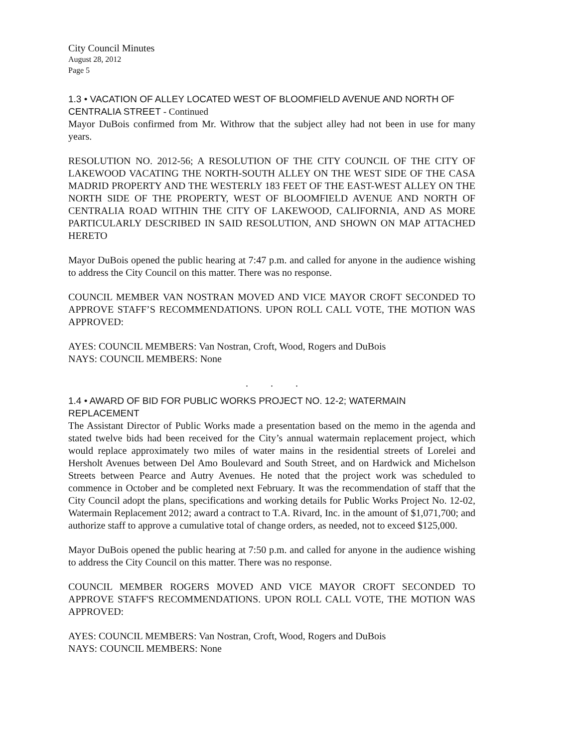City Council Minutes
August 28, 2012
Page 5
1.3 • VACATION OF ALLEY LOCATED WEST OF BLOOMFIELD AVENUE AND NORTH OF CENTRALIA STREET - Continued
Mayor DuBois confirmed from Mr. Withrow that the subject alley had not been in use for many years.
RESOLUTION NO. 2012-56; A RESOLUTION OF THE CITY COUNCIL OF THE CITY OF LAKEWOOD VACATING THE NORTH-SOUTH ALLEY ON THE WEST SIDE OF THE CASA MADRID PROPERTY AND THE WESTERLY 183 FEET OF THE EAST-WEST ALLEY ON THE NORTH SIDE OF THE PROPERTY, WEST OF BLOOMFIELD AVENUE AND NORTH OF CENTRALIA ROAD WITHIN THE CITY OF LAKEWOOD, CALIFORNIA, AND AS MORE PARTICULARLY DESCRIBED IN SAID RESOLUTION, AND SHOWN ON MAP ATTACHED HERETO
Mayor DuBois opened the public hearing at 7:47 p.m. and called for anyone in the audience wishing to address the City Council on this matter. There was no response.
COUNCIL MEMBER VAN NOSTRAN MOVED AND VICE MAYOR CROFT SECONDED TO APPROVE STAFF’S RECOMMENDATIONS. UPON ROLL CALL VOTE, THE MOTION WAS APPROVED:
AYES: COUNCIL MEMBERS: Van Nostran, Croft, Wood, Rogers and DuBois
NAYS: COUNCIL MEMBERS: None
. . .
1.4 • AWARD OF BID FOR PUBLIC WORKS PROJECT NO. 12-2; WATERMAIN REPLACEMENT
The Assistant Director of Public Works made a presentation based on the memo in the agenda and stated twelve bids had been received for the City’s annual watermain replacement project, which would replace approximately two miles of water mains in the residential streets of Lorelei and Hersholt Avenues between Del Amo Boulevard and South Street, and on Hardwick and Michelson Streets between Pearce and Autry Avenues. He noted that the project work was scheduled to commence in October and be completed next February. It was the recommendation of staff that the City Council adopt the plans, specifications and working details for Public Works Project No. 12-02, Watermain Replacement 2012; award a contract to T.A. Rivard, Inc. in the amount of $1,071,700; and authorize staff to approve a cumulative total of change orders, as needed, not to exceed $125,000.
Mayor DuBois opened the public hearing at 7:50 p.m. and called for anyone in the audience wishing to address the City Council on this matter. There was no response.
COUNCIL MEMBER ROGERS MOVED AND VICE MAYOR CROFT SECONDED TO APPROVE STAFF'S RECOMMENDATIONS. UPON ROLL CALL VOTE, THE MOTION WAS APPROVED:
AYES: COUNCIL MEMBERS: Van Nostran, Croft, Wood, Rogers and DuBois
NAYS: COUNCIL MEMBERS: None